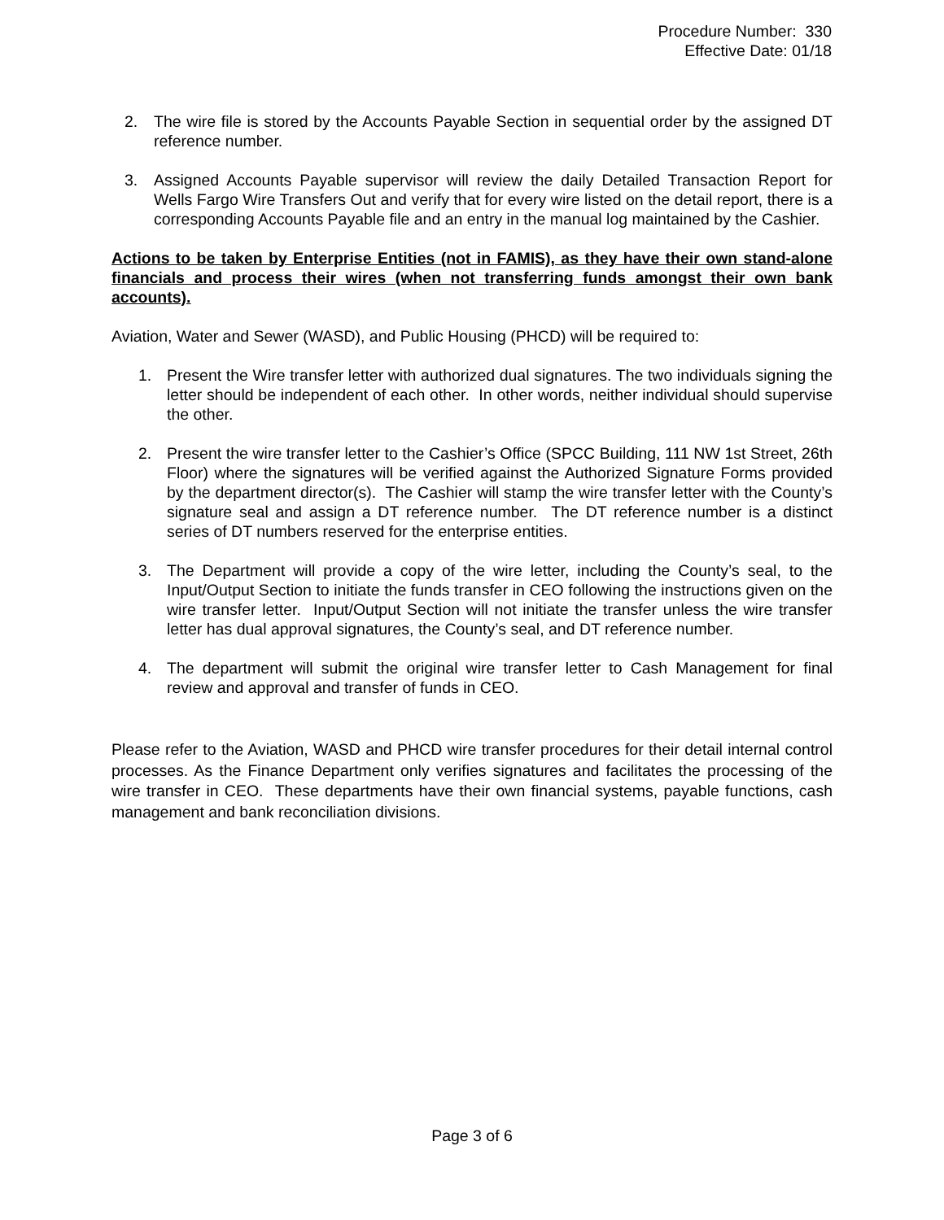Procedure Number: 330
Effective Date: 01/18
2. The wire file is stored by the Accounts Payable Section in sequential order by the assigned DT reference number.
3. Assigned Accounts Payable supervisor will review the daily Detailed Transaction Report for Wells Fargo Wire Transfers Out and verify that for every wire listed on the detail report, there is a corresponding Accounts Payable file and an entry in the manual log maintained by the Cashier.
Actions to be taken by Enterprise Entities (not in FAMIS), as they have their own stand-alone financials and process their wires (when not transferring funds amongst their own bank accounts).
Aviation, Water and Sewer (WASD), and Public Housing (PHCD) will be required to:
1. Present the Wire transfer letter with authorized dual signatures. The two individuals signing the letter should be independent of each other. In other words, neither individual should supervise the other.
2. Present the wire transfer letter to the Cashier’s Office (SPCC Building, 111 NW 1st Street, 26th Floor) where the signatures will be verified against the Authorized Signature Forms provided by the department director(s). The Cashier will stamp the wire transfer letter with the County’s signature seal and assign a DT reference number. The DT reference number is a distinct series of DT numbers reserved for the enterprise entities.
3. The Department will provide a copy of the wire letter, including the County’s seal, to the Input/Output Section to initiate the funds transfer in CEO following the instructions given on the wire transfer letter. Input/Output Section will not initiate the transfer unless the wire transfer letter has dual approval signatures, the County’s seal, and DT reference number.
4. The department will submit the original wire transfer letter to Cash Management for final review and approval and transfer of funds in CEO.
Please refer to the Aviation, WASD and PHCD wire transfer procedures for their detail internal control processes. As the Finance Department only verifies signatures and facilitates the processing of the wire transfer in CEO. These departments have their own financial systems, payable functions, cash management and bank reconciliation divisions.
Page 3 of 6